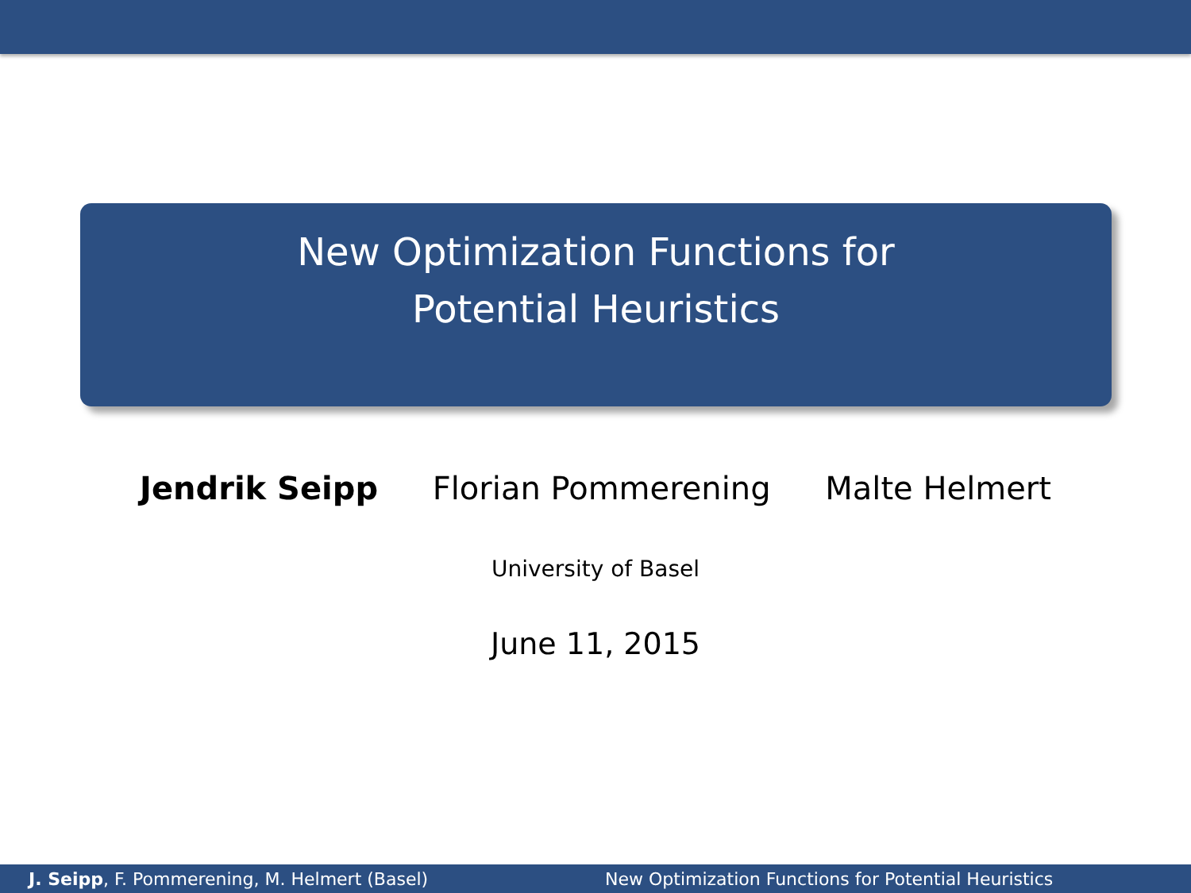New Optimization Functions for
Potential Heuristics
Jendrik Seipp Florian Pommerening Malte Helmert
University of Basel
June 11, 2015
J. Seipp, F. Pommerening, M. Helmert (Basel) New Optimization Functions for Potential Heuristics